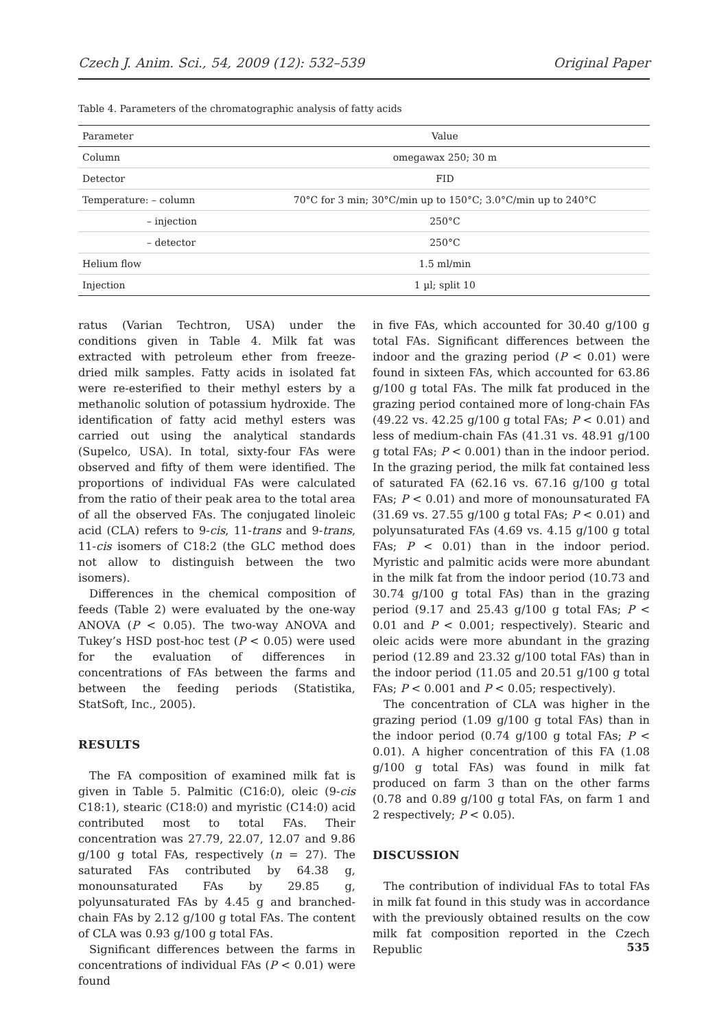Czech J. Anim. Sci., 54, 2009 (12): 532–539 Original Paper
Table 4. Parameters of the chromatographic analysis of fatty acids
| Parameter | Value |
| --- | --- |
| Column | omegawax 250; 30 m |
| Detector | FID |
| Temperature: – column | 70°C for 3 min; 30°C/min up to 150°C; 3.0°C/min up to 240°C |
| – injection | 250°C |
| – detector | 250°C |
| Helium flow | 1.5 ml/min |
| Injection | 1 µl; split 10 |
ratus (Varian Techtron, USA) under the conditions given in Table 4. Milk fat was extracted with petroleum ether from freeze-dried milk samples. Fatty acids in isolated fat were re-esterified to their methyl esters by a methanolic solution of potassium hydroxide. The identification of fatty acid methyl esters was carried out using the analytical standards (Supelco, USA). In total, sixty-four FAs were observed and fifty of them were identified. The proportions of individual FAs were calculated from the ratio of their peak area to the total area of all the observed FAs. The conjugated linoleic acid (CLA) refers to 9-cis, 11-trans and 9-trans, 11-cis isomers of C18:2 (the GLC method does not allow to distinguish between the two isomers).
Differences in the chemical composition of feeds (Table 2) were evaluated by the one-way ANOVA (P < 0.05). The two-way ANOVA and Tukey’s HSD post-hoc test (P < 0.05) were used for the evaluation of differences in concentrations of FAs between the farms and between the feeding periods (Statistika, StatSoft, Inc., 2005).
RESULTS
The FA composition of examined milk fat is given in Table 5. Palmitic (C16:0), oleic (9-cis C18:1), stearic (C18:0) and myristic (C14:0) acid contributed most to total FAs. Their concentration was 27.79, 22.07, 12.07 and 9.86 g/100 g total FAs, respectively (n = 27). The saturated FAs contributed by 64.38 g, monounsaturated FAs by 29.85 g, polyunsaturated FAs by 4.45 g and branched-chain FAs by 2.12 g/100 g total FAs. The content of CLA was 0.93 g/100 g total FAs.
Significant differences between the farms in concentrations of individual FAs (P < 0.01) were found
in five FAs, which accounted for 30.40 g/100 g total FAs. Significant differences between the indoor and the grazing period (P < 0.01) were found in sixteen FAs, which accounted for 63.86 g/100 g total FAs. The milk fat produced in the grazing period contained more of long-chain FAs (49.22 vs. 42.25 g/100 g total FAs; P < 0.01) and less of medium-chain FAs (41.31 vs. 48.91 g/100 g total FAs; P < 0.001) than in the indoor period. In the grazing period, the milk fat contained less of saturated FA (62.16 vs. 67.16 g/100 g total FAs; P < 0.01) and more of monounsaturated FA (31.69 vs. 27.55 g/100 g total FAs; P < 0.01) and polyunsaturated FAs (4.69 vs. 4.15 g/100 g total FAs; P < 0.01) than in the indoor period. Myristic and palmitic acids were more abundant in the milk fat from the indoor period (10.73 and 30.74 g/100 g total FAs) than in the grazing period (9.17 and 25.43 g/100 g total FAs; P < 0.01 and P < 0.001; respectively). Stearic and oleic acids were more abundant in the grazing period (12.89 and 23.32 g/100 total FAs) than in the indoor period (11.05 and 20.51 g/100 g total FAs; P < 0.001 and P < 0.05; respectively).
The concentration of CLA was higher in the grazing period (1.09 g/100 g total FAs) than in the indoor period (0.74 g/100 g total FAs; P < 0.01). A higher concentration of this FA (1.08 g/100 g total FAs) was found in milk fat produced on farm 3 than on the other farms (0.78 and 0.89 g/100 g total FAs, on farm 1 and 2 respectively; P < 0.05).
DISCUSSION
The contribution of individual FAs to total FAs in milk fat found in this study was in accordance with the previously obtained results on the cow milk fat composition reported in the Czech Republic
535